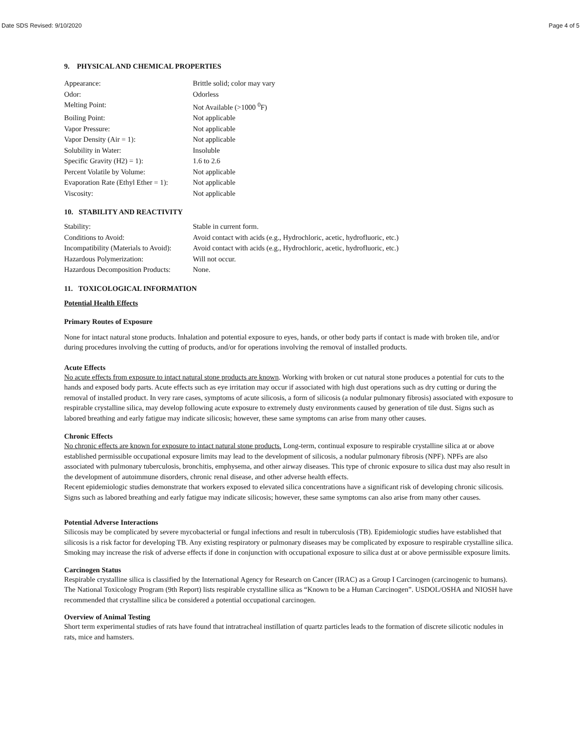Date SDS Revised: 9/10/2020 Page 4 of 5
9. PHYSICAL AND CHEMICAL PROPERTIES
| Appearance: | Brittle solid; color may vary |
| Odor: | Odorless |
| Melting Point: | Not Available (>1000 <sup>0</sup>F) |
| Boiling Point: | Not applicable |
| Vapor Pressure: | Not applicable |
| Vapor Density (Air = 1): | Not applicable |
| Solubility in Water: | Insoluble |
| Specific Gravity (H2) = 1): | 1.6 to 2.6 |
| Percent Volatile by Volume: | Not applicable |
| Evaporation Rate (Ethyl Ether = 1): | Not applicable |
| Viscosity: | Not applicable |
10. STABILITY AND REACTIVITY
| Stability: | Stable in current form. |
| Conditions to Avoid: | Avoid contact with acids (e.g., Hydrochloric, acetic, hydrofluoric, etc.) |
| Incompatibility (Materials to Avoid): | Avoid contact with acids (e.g., Hydrochloric, acetic, hydrofluoric, etc.) |
| Hazardous Polymerization: | Will not occur. |
| Hazardous Decomposition Products: | None. |
11. TOXICOLOGICAL INFORMATION
Potential Health Effects
Primary Routes of Exposure
None for intact natural stone products. Inhalation and potential exposure to eyes, hands, or other body parts if contact is made with broken tile, and/or during procedures involving the cutting of products, and/or for operations involving the removal of installed products.
Acute Effects
No acute effects from exposure to intact natural stone products are known. Working with broken or cut natural stone produces a potential for cuts to the hands and exposed body parts. Acute effects such as eye irritation may occur if associated with high dust operations such as dry cutting or during the removal of installed product. In very rare cases, symptoms of acute silicosis, a form of silicosis (a nodular pulmonary fibrosis) associated with exposure to respirable crystalline silica, may develop following acute exposure to extremely dusty environments caused by generation of tile dust. Signs such as labored breathing and early fatigue may indicate silicosis; however, these same symptoms can arise from many other causes.
Chronic Effects
No chronic effects are known for exposure to intact natural stone products. Long-term, continual exposure to respirable crystalline silica at or above established permissible occupational exposure limits may lead to the development of silicosis, a nodular pulmonary fibrosis (NPF). NPFs are also associated with pulmonary tuberculosis, bronchitis, emphysema, and other airway diseases. This type of chronic exposure to silica dust may also result in the development of autoimmune disorders, chronic renal disease, and other adverse health effects.
Recent epidemiologic studies demonstrate that workers exposed to elevated silica concentrations have a significant risk of developing chronic silicosis. Signs such as labored breathing and early fatigue may indicate silicosis; however, these same symptoms can also arise from many other causes.
Potential Adverse Interactions
Silicosis may be complicated by severe mycobacterial or fungal infections and result in tuberculosis (TB). Epidemiologic studies have established that silicosis is a risk factor for developing TB. Any existing respiratory or pulmonary diseases may be complicated by exposure to respirable crystalline silica. Smoking may increase the risk of adverse effects if done in conjunction with occupational exposure to silica dust at or above permissible exposure limits.
Carcinogen Status
Respirable crystalline silica is classified by the International Agency for Research on Cancer (IRAC) as a Group I Carcinogen (carcinogenic to humans). The National Toxicology Program (9th Report) lists respirable crystalline silica as “Known to be a Human Carcinogen”. USDOL/OSHA and NIOSH have recommended that crystalline silica be considered a potential occupational carcinogen.
Overview of Animal Testing
Short term experimental studies of rats have found that intratracheal instillation of quartz particles leads to the formation of discrete silicotic nodules in rats, mice and hamsters.